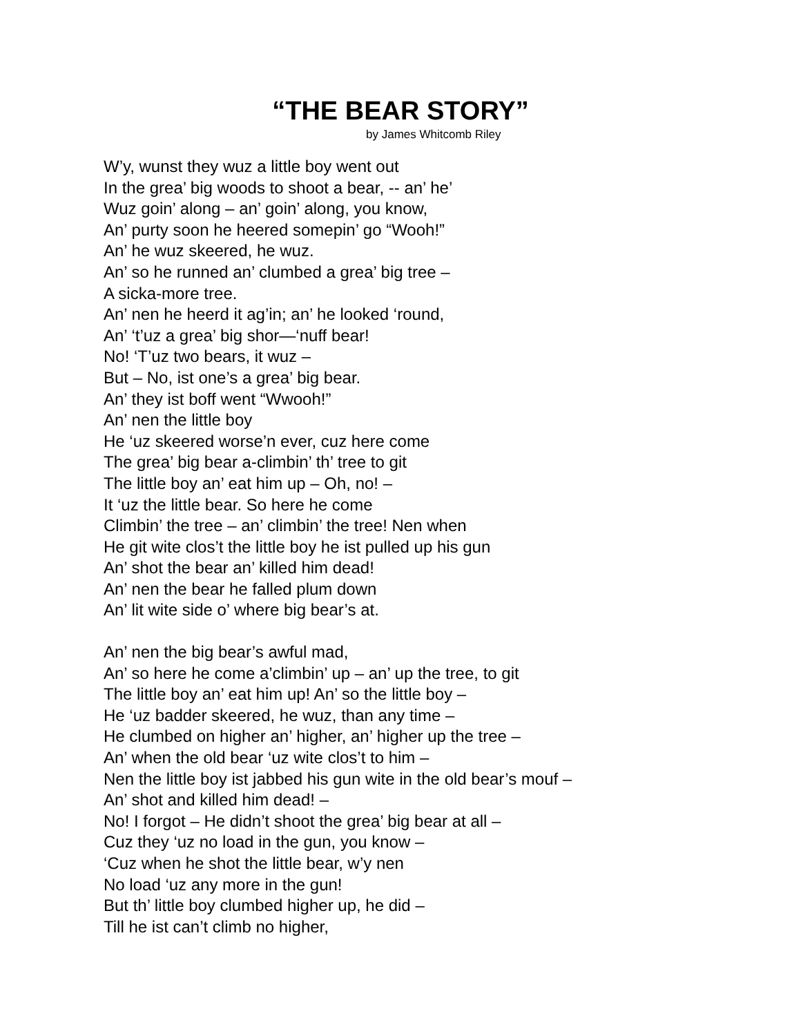“THE BEAR STORY”
by James Whitcomb Riley
W’y, wunst they wuz a little boy went out
In the grea’ big woods to shoot a bear, -- an’ he’
Wuz goin’ along – an’ goin’ along, you know,
An’ purty soon he heered somepin’ go “Wooh!”
An’ he wuz skeered, he wuz.
An’ so he runned an’ clumbed a grea’ big tree –
A sicka-more tree.
An’ nen he heerd it ag’in; an’ he looked ‘round,
An’ ‘t’uz a grea’ big shor—‘nuff bear!
No! ‘T’uz two bears, it wuz –
But – No, ist one’s a grea’ big bear.
An’ they ist boff went “Wwooh!”
An’ nen the little boy
He ‘uz skeered worse’n ever, cuz here come
The grea’ big bear a-climbin’ th’ tree to git
The little boy an’ eat him up – Oh, no! –
It ‘uz the little bear. So here he come
Climbin’ the tree – an’ climbin’ the tree! Nen when
He git wite clos’t the little boy he ist pulled up his gun
An’ shot the bear an’ killed him dead!
An’ nen the bear he falled plum down
An’ lit wite side o’ where big bear’s at.
An’ nen the big bear’s awful mad,
An’ so here he come a’climbin’ up – an’ up the tree, to git
The little boy an’ eat him up! An’ so the little boy –
He ‘uz badder skeered, he wuz, than any time –
He clumbed on higher an’ higher, an’ higher up the tree –
An’ when the old bear ‘uz wite clos’t to him –
Nen the little boy ist jabbed his gun wite in the old bear’s mouf –
An’ shot and killed him dead! –
No! I forgot – He didn’t shoot the grea’ big bear at all –
Cuz they ‘uz no load in the gun, you know –
‘Cuz when he shot the little bear, w’y nen
No load ‘uz any more in the gun!
But th’ little boy clumbed higher up, he did –
Till he ist can’t climb no higher,